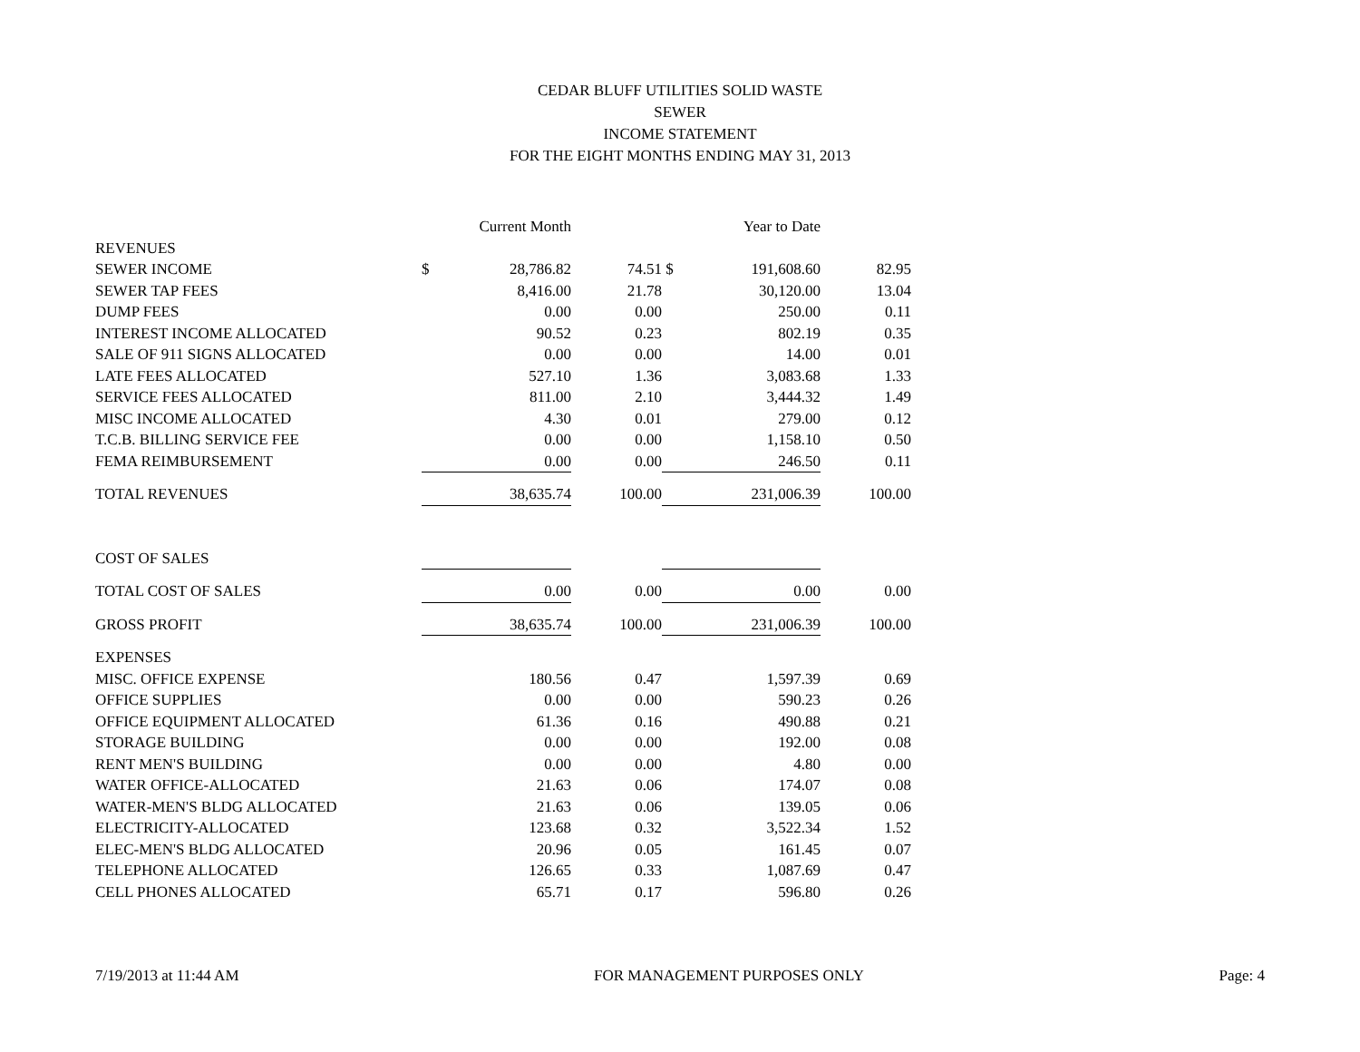CEDAR BLUFF UTILITIES SOLID WASTE
SEWER
INCOME STATEMENT
FOR THE EIGHT MONTHS ENDING MAY 31, 2013
| | | Current Month | | | Year to Date | |
| REVENUES | | | | | | |
| SEWER INCOME | $ | 28,786.82 | 74.51 | $ | 191,608.60 | 82.95 |
| SEWER TAP FEES | | 8,416.00 | 21.78 | | 30,120.00 | 13.04 |
| DUMP FEES | | 0.00 | 0.00 | | 250.00 | 0.11 |
| INTEREST INCOME ALLOCATED | | 90.52 | 0.23 | | 802.19 | 0.35 |
| SALE OF 911 SIGNS ALLOCATED | | 0.00 | 0.00 | | 14.00 | 0.01 |
| LATE FEES ALLOCATED | | 527.10 | 1.36 | | 3,083.68 | 1.33 |
| SERVICE FEES ALLOCATED | | 811.00 | 2.10 | | 3,444.32 | 1.49 |
| MISC INCOME ALLOCATED | | 4.30 | 0.01 | | 279.00 | 0.12 |
| T.C.B. BILLING SERVICE FEE | | 0.00 | 0.00 | | 1,158.10 | 0.50 |
| FEMA REIMBURSEMENT | | 0.00 | 0.00 | | 246.50 | 0.11 |
| TOTAL REVENUES | | 38,635.74 | 100.00 | | 231,006.39 | 100.00 |
| COST OF SALES | | | | | | |
| TOTAL COST OF SALES | | 0.00 | 0.00 | | 0.00 | 0.00 |
| GROSS PROFIT | | 38,635.74 | 100.00 | | 231,006.39 | 100.00 |
| EXPENSES | | | | | | |
| MISC. OFFICE EXPENSE | | 180.56 | 0.47 | | 1,597.39 | 0.69 |
| OFFICE SUPPLIES | | 0.00 | 0.00 | | 590.23 | 0.26 |
| OFFICE EQUIPMENT ALLOCATED | | 61.36 | 0.16 | | 490.88 | 0.21 |
| STORAGE BUILDING | | 0.00 | 0.00 | | 192.00 | 0.08 |
| RENT MEN'S BUILDING | | 0.00 | 0.00 | | 4.80 | 0.00 |
| WATER OFFICE-ALLOCATED | | 21.63 | 0.06 | | 174.07 | 0.08 |
| WATER-MEN'S BLDG ALLOCATED | | 21.63 | 0.06 | | 139.05 | 0.06 |
| ELECTRICITY-ALLOCATED | | 123.68 | 0.32 | | 3,522.34 | 1.52 |
| ELEC-MEN'S BLDG ALLOCATED | | 20.96 | 0.05 | | 161.45 | 0.07 |
| TELEPHONE ALLOCATED | | 126.65 | 0.33 | | 1,087.69 | 0.47 |
| CELL PHONES ALLOCATED | | 65.71 | 0.17 | | 596.80 | 0.26 |
7/19/2013 at 11:44 AM FOR MANAGEMENT PURPOSES ONLY Page: 4